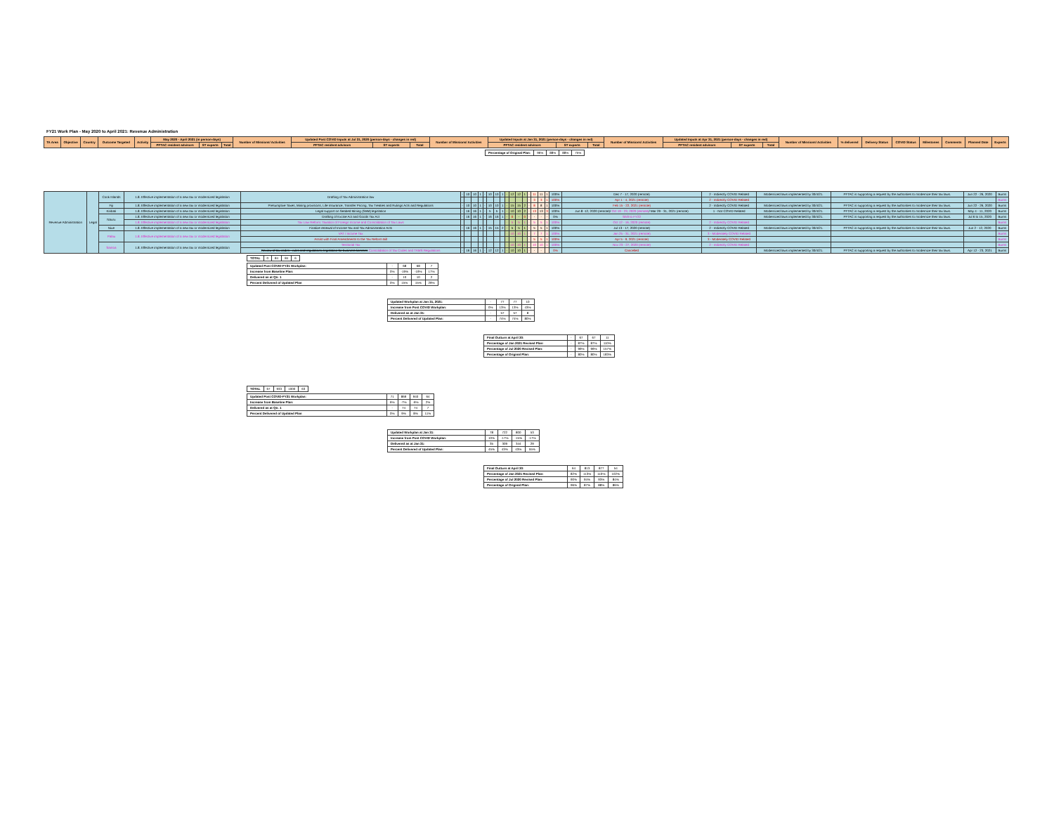FY21 Work Plan - May 2020 to April 2021: Revenue Administration
| TA Area | Objective | Country | Outcome Targeted | Activity | May 2020 - April 2021 (in person-days) | | | Number of Missions/ Activities | Updated Post COVID Inputs at Jul 31, 2020 (person-days - changes in red) | | | Number of Missions/ Activities | Updated Inputs at Jan 31, 2021 (person-days - changes in red) | | | Number of Missions/ Activities | Updated Inputs at Apr 31, 2021 (person-days - changes in red) | | | Number of Missions/ Activities | % delivered | Delivery Status | COVID Status | Milestones | Comments | Planned Date | Experts |
| --- | --- | --- | --- | --- | --- | --- | --- | --- | --- | --- | --- | --- | --- | --- | --- | --- | --- | --- | --- | --- | --- | --- | --- | --- | --- | --- | --- |
| | | | | | PFTAC resident advisors | ST experts | Total | | PFTAC resident advisors | ST experts | Total | | PFTAC resident advisors | ST experts | Total | | PFTAC resident advisors | ST experts | Total | | | | | | | | |
| Percentage of Original Plan: | 96% | 88% | 88% | 75% |
| Revenue Administration | Legal | Cook Islands | 1.8. Effective implementation of a new tax or modernized legislation | Drafting of Tax Administration law | - | 10 | 10 | 1 | - | 10 | 10 | 1 | - | 12 | 12 | 1 | - | 11 | 11 | 1 | 100% | Dec 7 - 17, 2020 (remote) | 2 - Indirectly COVID Related | Modernized laws implemented by 30/4/21. | PFTAC is supporting a request by the authorities to modernize their tax laws. | Jun 22 - 26, 2020 | Burns |
| | | | | | | | | | | | | | | | | | - | 3 | 3 | 1 | 100% | Apr 1 - 4, 2021 (remote) | 2 - Indirectly COVID Related | | | | Burns |
| | | Fiji | 1.8. Effective implementation of a new tax or modernized legislation | Presumptive Taxes, Mining provisions, Life Insurance, Transfer Pricing, Tax Treaties and Rulings Acts and Regulations | - | 10 | 10 | 1 | - | 10 | 10 | 1 | - | 15 | 15 | 2 | - | 8 | 8 | 1 | 100% | Feb 15 - 22, 2021 (remote) | 2 - Indirectly COVID Related | Modernized laws implemented by 30/4/21. | PFTAC is supporting a request by the authorities to modernize their tax laws. | Jun 22 - 26, 2020 | Burns |
| | | Kiribati | 1.8. Effective implementation of a new tax or modernized legislation | Legal support on Seabed Mining (SBM) legislation | - | 16 | 16 | 1 | - | 5 | 5 | 1 | - | 10 | 10 | 2 | - | 13 | 13 | 3 | 100% | Jun 8 -12, 2020 (remote)/ Oct 19 - 23, 2020 (remote) / Mar 29 - 31, 2021 (remote) | 1 - Not COVID Related | Modernized laws implemented by 30/4/21. | PFTAC is supporting a request by the authorities to modernize their tax laws. | May 4 - 11, 2020 | Burns |
| | | Nauru | 1.8. Effective implementation of a new tax or modernized legislation | Drafting of Excise Act and Goods Tax Act | - | 16 | 16 | 1 | - | 16 | 16 | 1 | - | 0 | - | 0 | - | - | - | - | 0% | Shift to FY22 | | Modernized laws implemented by 30/4/21. | PFTAC is supporting a request by the authorities to modernize their tax laws. | Jul 6 to 15, 2020 | Burns |
| | | | 1.8. Effective implementation of a new tax or modernized legislation | Tax Law Reform: Taxation of Foreign Income and Consolidation of Tax Laws | | | | | | | | | - | 5 | 5 | 1 | - | 5 | 5 | 1 | 100% | Oct 12 - 16, 2020 (remote) | 2 - Indirectly COVID Related | | | | Burns |
| | | Niue | 1.8. Effective implementation of a new tax or modernized legislation | Finalize renewal of Income Tax and Tax Administration Acts | - | 16 | 16 | 1 | - | 15 | 15 | 2 | - | 5 | 5 | 1 | - | 5 | 5 | 1 | 100% | Jul 13 - 17, 2020 (remote) | 2 - Indirectly COVID Related | Modernized laws implemented by 30/4/21. | PFTAC is supporting a request by the authorities to modernize their tax laws. | Jun 2 - 12, 2020 | Burns |
| | | Palau | 1.8. Effective implementation of a new tax or modernized legislation | VAT / Income Tax | | | | | | | | | - | 10 | 10 | 1 | - | 7 | 7 | 1 | 100% | Jan 25 - 31, 2021 (remote) | 3 - Moderately COVID Related | | | | Burns |
| | | | | Assist with Final Amendments to the Tax Reform Bill | | | | | | | | | | | | | - | 5 | 5 | 1 | 100% | Apr 5 - 9, 2021 (remote) | 3 - Moderately COVID Related | | | | Burns |
| | | Samoa | 1.8. Effective implementation of a new tax or modernized legislation | Territorial Tax | | | | | | | | | - | 10 | 10 | 1 | - | 10 | 10 | 1 | 100% | Nov 23 - 27, 2020 (remote) | 2 - Indirectly COVID Related | | | | Burns |
| | | | | Review of tax codes - rules and regulations; legislation for business licenses Consolidation of Tax Codes and TAMS Regulations | - | 16 | 16 | 1 | - | 12 | 12 | 1 | - | 10 | 10 | 1 | - | - | - | | 0% | Cancelled | | Modernized laws implemented by 30/4/21. | PFTAC is supporting a request by the authorities to modernize their tax laws. | Apr 12 - 23, 2021 | Burns |
| TOTAL | 0 | 84 | 84 | 6 |
| Updated Post COVID-FY21 Workplan: | - | 68 | 68 | 7 |
| Increase from Baseline Plan: | 0% | -19% | -19% | 17% |
| Delivered as at Qtr. 1 | - | 10 | 10 | 2 |
| Percent Delivered of Updated Plan | 0% | 15% | 15% | 29% |
| Updated Workplan at Jan 31, 2021: | - | 77 | 77 | 10 |
| Increase from Post COVID Workplan: | 0% | 13% | 13% | 43% |
| Delivered as at Jan 31: | - | 57 | 57 | 8 |
| Percent Delivered of Updated Plan: | - | 74% | 74% | 80% |
| Final Outturn at April 30: | - | 67 | 67 | 11 |
| Percentage of Jan 2021 Revised Plan: | - | 87% | 87% | 110% |
| Percentage of Jul 2020 Revised Plan: | - | 99% | 99% | 157% |
| Percentage of Original Plan: | - | 80% | 80% | 183% |
| TOTAL | 67 | 933 | 1000 | 63 |
| Updated Post COVID-FY21 Workplan: | 71 | 869 | 940 | 64 |
| Increase from Baseline Plan: | 6% | -7% | -6% | 2% |
| Delivered as at Qtr. 1 | - | 74 | 74 | 7 |
| Percent Delivered of Updated Plan | 0% | 9% | 8% | 11% |
| Updated Workplan at Jan 31: | 78 | 722 | 800 | 53 |
| Increase from Post COVID Workplan: | 10% | -17% | -15% | -17% |
| Delivered as at Jan 31: | 35 | 309 | 344 | 29 |
| Percent Delivered of Updated Plan: | 45% | 43% | 43% | 55% |
| Final Outturn at April 30: | 64 | 813 | 877 | 54 |
| Percentage of Jan 2021 Revised Plan: | 82% | 113% | 110% | 102% |
| Percentage of Jul 2020 Revised Plan: | 90% | 94% | 93% | 84% |
| Percentage of Original Plan: | 96% | 87% | 88% | 86% |